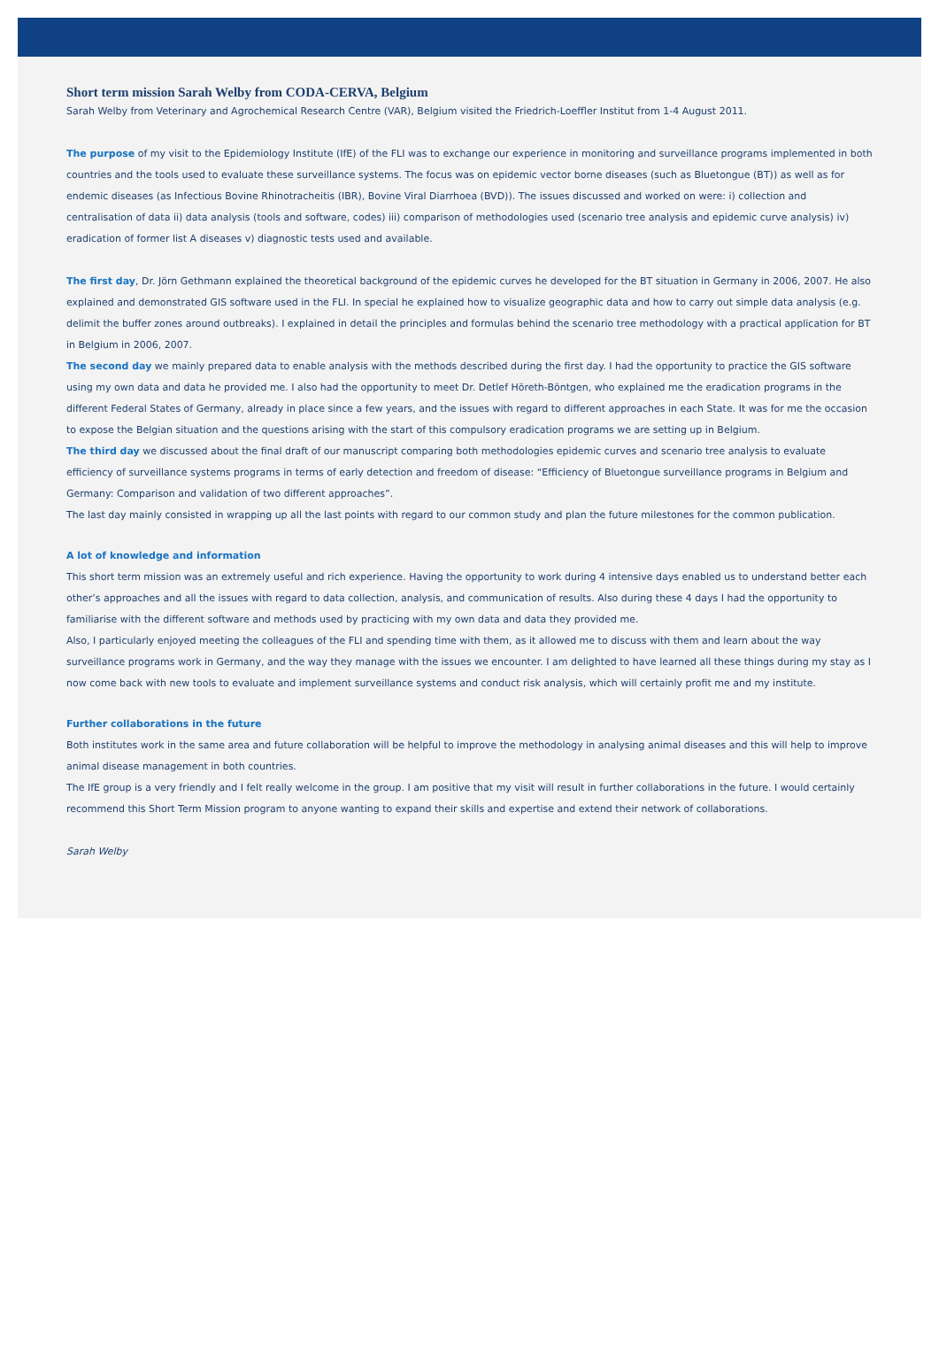Short term mission Sarah Welby from CODA-CERVA, Belgium
Sarah Welby from Veterinary and Agrochemical Research Centre (VAR), Belgium visited the Friedrich-Loeffler Institut from 1-4 August 2011.
The purpose of my visit to the Epidemiology Institute (IfE) of the FLI was to exchange our experience in monitoring and surveillance programs implemented in both countries and the tools used to evaluate these surveillance systems. The focus was on epidemic vector borne diseases (such as Bluetongue (BT)) as well as for endemic diseases (as Infectious Bovine Rhinotracheitis (IBR), Bovine Viral Diarrhoea (BVD)). The issues discussed and worked on were: i) collection and centralisation of data ii) data analysis (tools and software, codes) iii) comparison of methodologies used (scenario tree analysis and epidemic curve analysis) iv) eradication of former list A diseases v) diagnostic tests used and available.
The first day, Dr. Jörn Gethmann explained the theoretical background of the epidemic curves he developed for the BT situation in Germany in 2006, 2007. He also explained and demonstrated GIS software used in the FLI. In special he explained how to visualize geographic data and how to carry out simple data analysis (e.g. delimit the buffer zones around outbreaks). I explained in detail the principles and formulas behind the scenario tree methodology with a practical application for BT in Belgium in 2006, 2007.
The second day we mainly prepared data to enable analysis with the methods described during the first day. I had the opportunity to practice the GIS software using my own data and data he provided me. I also had the opportunity to meet Dr. Detlef Höreth-Böntgen, who explained me the eradication programs in the different Federal States of Germany, already in place since a few years, and the issues with regard to different approaches in each State. It was for me the occasion to expose the Belgian situation and the questions arising with the start of this compulsory eradication programs we are setting up in Belgium.
The third day we discussed about the final draft of our manuscript comparing both methodologies epidemic curves and scenario tree analysis to evaluate efficiency of surveillance systems programs in terms of early detection and freedom of disease: “Efficiency of Bluetongue surveillance programs in Belgium and Germany: Comparison and validation of two different approaches”.
The last day mainly consisted in wrapping up all the last points with regard to our common study and plan the future milestones for the common publication.
A lot of knowledge and information
This short term mission was an extremely useful and rich experience. Having the opportunity to work during 4 intensive days enabled us to understand better each other’s approaches and all the issues with regard to data collection, analysis, and communication of results. Also during these 4 days I had the opportunity to familiarise with the different software and methods used by practicing with my own data and data they provided me.
Also, I particularly enjoyed meeting the colleagues of the FLI and spending time with them, as it allowed me to discuss with them and learn about the way surveillance programs work in Germany, and the way they manage with the issues we encounter. I am delighted to have learned all these things during my stay as I now come back with new tools to evaluate and implement surveillance systems and conduct risk analysis, which will certainly profit me and my institute.
Further collaborations in the future
Both institutes work in the same area and future collaboration will be helpful to improve the methodology in analysing animal diseases and this will help to improve animal disease management in both countries.
The IfE group is a very friendly and I felt really welcome in the group. I am positive that my visit will result in further collaborations in the future. I would certainly recommend this Short Term Mission program to anyone wanting to expand their skills and expertise and extend their network of collaborations.
Sarah Welby